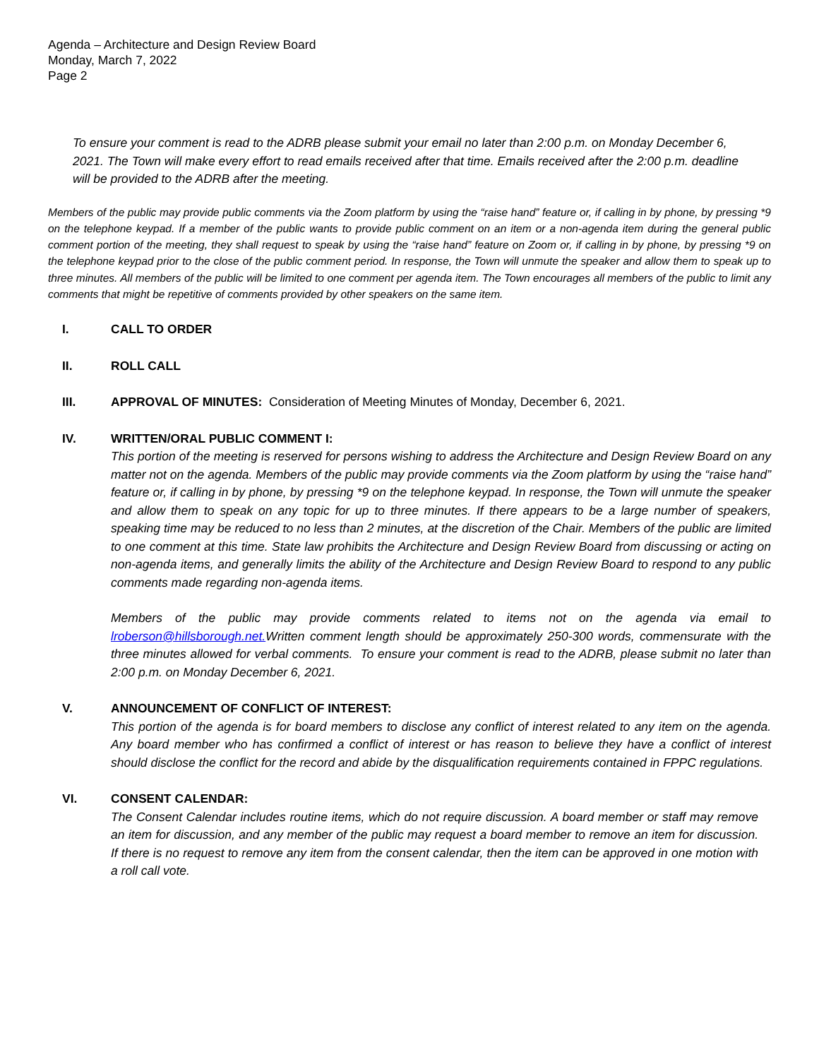Agenda – Architecture and Design Review Board
Monday, March 7, 2022
Page 2
To ensure your comment is read to the ADRB please submit your email no later than 2:00 p.m. on Monday December 6, 2021. The Town will make every effort to read emails received after that time. Emails received after the 2:00 p.m. deadline will be provided to the ADRB after the meeting.
Members of the public may provide public comments via the Zoom platform by using the “raise hand” feature or, if calling in by phone, by pressing *9 on the telephone keypad. If a member of the public wants to provide public comment on an item or a non-agenda item during the general public comment portion of the meeting, they shall request to speak by using the “raise hand” feature on Zoom or, if calling in by phone, by pressing *9 on the telephone keypad prior to the close of the public comment period. In response, the Town will unmute the speaker and allow them to speak up to three minutes. All members of the public will be limited to one comment per agenda item. The Town encourages all members of the public to limit any comments that might be repetitive of comments provided by other speakers on the same item.
I. CALL TO ORDER
II. ROLL CALL
III. APPROVAL OF MINUTES: Consideration of Meeting Minutes of Monday, December 6, 2021.
IV. WRITTEN/ORAL PUBLIC COMMENT I:
This portion of the meeting is reserved for persons wishing to address the Architecture and Design Review Board on any matter not on the agenda. Members of the public may provide comments via the Zoom platform by using the “raise hand” feature or, if calling in by phone, by pressing *9 on the telephone keypad. In response, the Town will unmute the speaker and allow them to speak on any topic for up to three minutes. If there appears to be a large number of speakers, speaking time may be reduced to no less than 2 minutes, at the discretion of the Chair. Members of the public are limited to one comment at this time. State law prohibits the Architecture and Design Review Board from discussing or acting on non-agenda items, and generally limits the ability of the Architecture and Design Review Board to respond to any public comments made regarding non-agenda items.
Members of the public may provide comments related to items not on the agenda via email to lroberson@hillsborough.net. Written comment length should be approximately 250-300 words, commensurate with the three minutes allowed for verbal comments. To ensure your comment is read to the ADRB, please submit no later than 2:00 p.m. on Monday December 6, 2021.
V. ANNOUNCEMENT OF CONFLICT OF INTEREST:
This portion of the agenda is for board members to disclose any conflict of interest related to any item on the agenda. Any board member who has confirmed a conflict of interest or has reason to believe they have a conflict of interest should disclose the conflict for the record and abide by the disqualification requirements contained in FPPC regulations.
VI. CONSENT CALENDAR:
The Consent Calendar includes routine items, which do not require discussion. A board member or staff may remove an item for discussion, and any member of the public may request a board member to remove an item for discussion. If there is no request to remove any item from the consent calendar, then the item can be approved in one motion with a roll call vote.